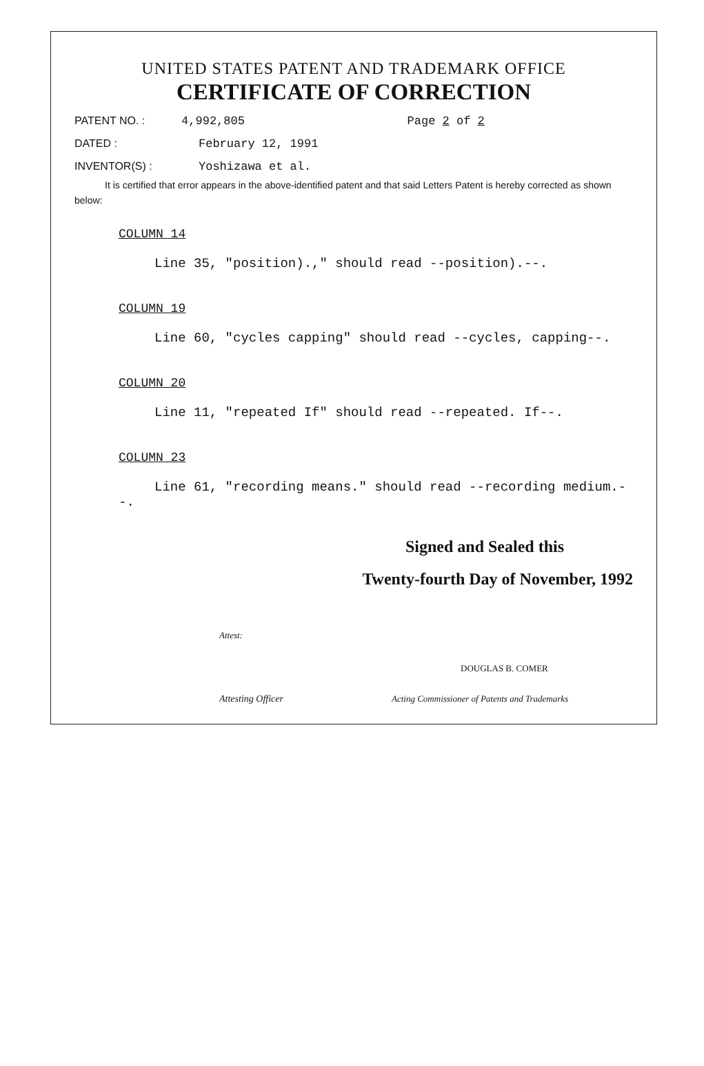UNITED STATES PATENT AND TRADEMARK OFFICE
CERTIFICATE OF CORRECTION
PATENT NO. : 4,992,805 Page 2 of 2
DATED : February 12, 1991
INVENTOR(S) : Yoshizawa et al.
It is certified that error appears in the above-identified patent and that said Letters Patent is hereby corrected as shown below:
COLUMN 14
Line 35, "position).," should read --position).--.
COLUMN 19
Line 60, "cycles capping" should read --cycles, capping--.
COLUMN 20
Line 11, "repeated If" should read --repeated. If--.
COLUMN 23
Line 61, "recording means." should read --recording medium.--.
Signed and Sealed this
Twenty-fourth Day of November, 1992
Attest:
DOUGLAS B. COMER
Attesting Officer Acting Commissioner of Patents and Trademarks